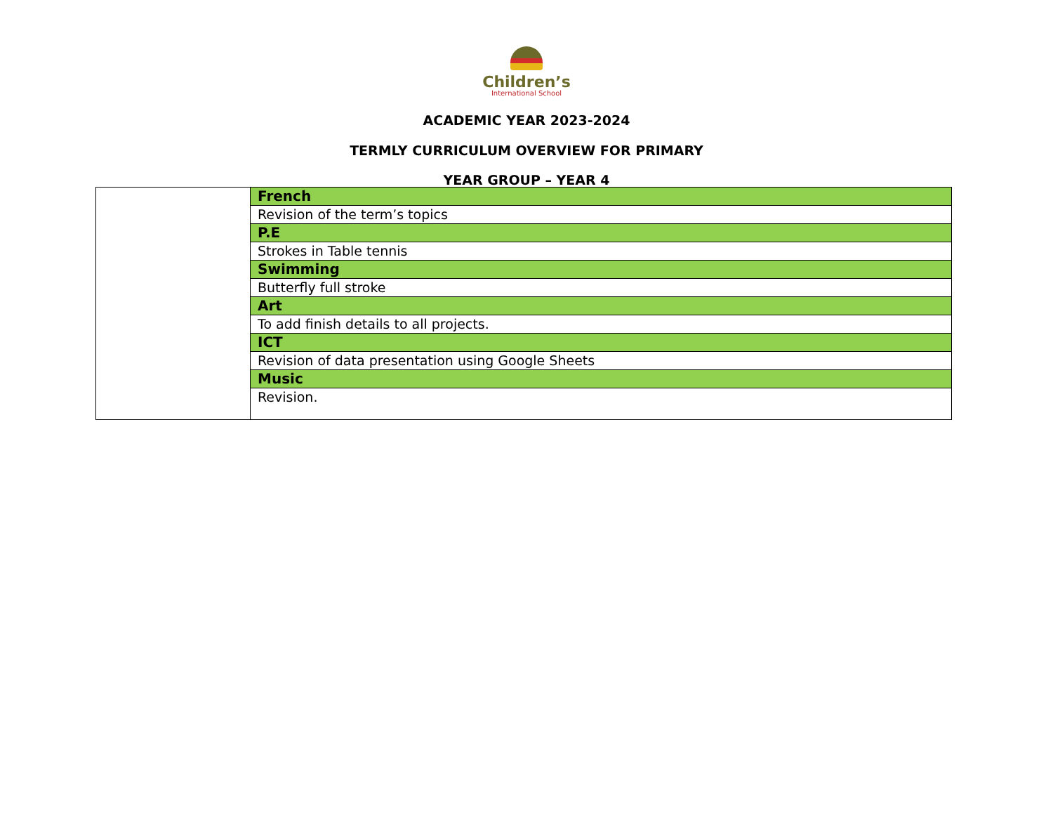Children’s
International School
ACADEMIC YEAR 2023-2024
TERMLY CURRICULUM OVERVIEW FOR PRIMARY
YEAR GROUP – YEAR 4
| | French |
| | Revision of the term’s topics |
| | P.E |
| | Strokes in Table tennis |
| | Swimming |
| | Butterfly full stroke |
| | Art |
| | To add finish details to all projects. |
| | ICT |
| | Revision of data presentation using Google Sheets |
| | Music |
| | Revision. |